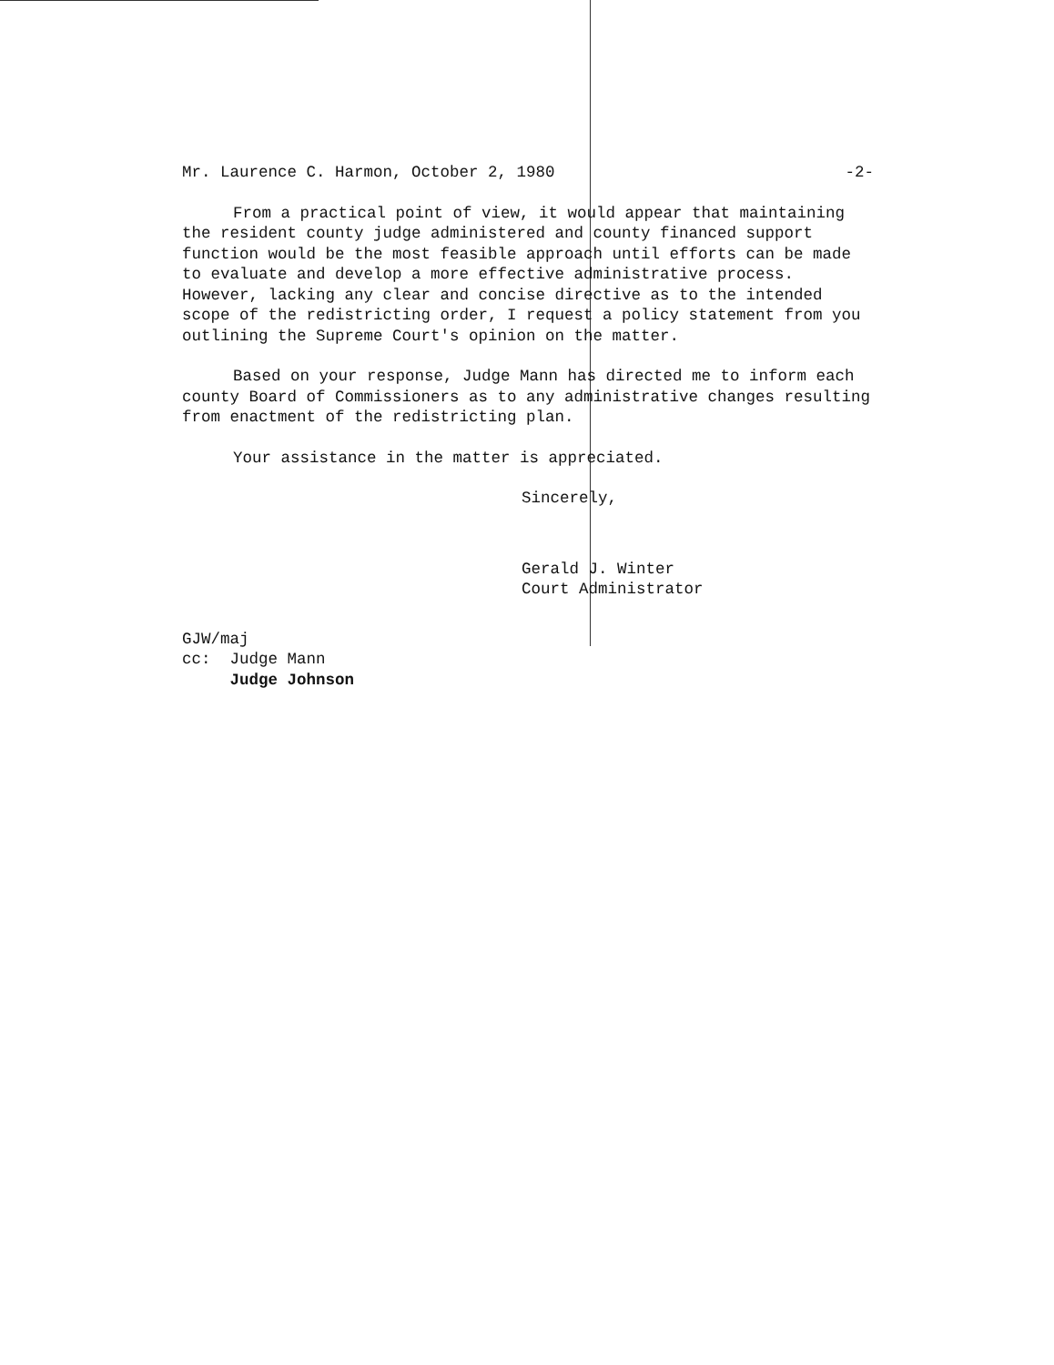Mr. Laurence C. Harmon, October 2, 1980 -2-
From a practical point of view, it would appear that maintaining the resident county judge administered and county financed support function would be the most feasible approach until efforts can be made to evaluate and develop a more effective administrative process. However, lacking any clear and concise directive as to the intended scope of the redistricting order, I request a policy statement from you outlining the Supreme Court's opinion on the matter.
Based on your response, Judge Mann has directed me to inform each county Board of Commissioners as to any administrative changes resulting from enactment of the redistricting plan.
Your assistance in the matter is appreciated.
Sincerely,
Gerald J. Winter
Court Administrator
GJW/maj
cc: Judge Mann
Judge Johnson